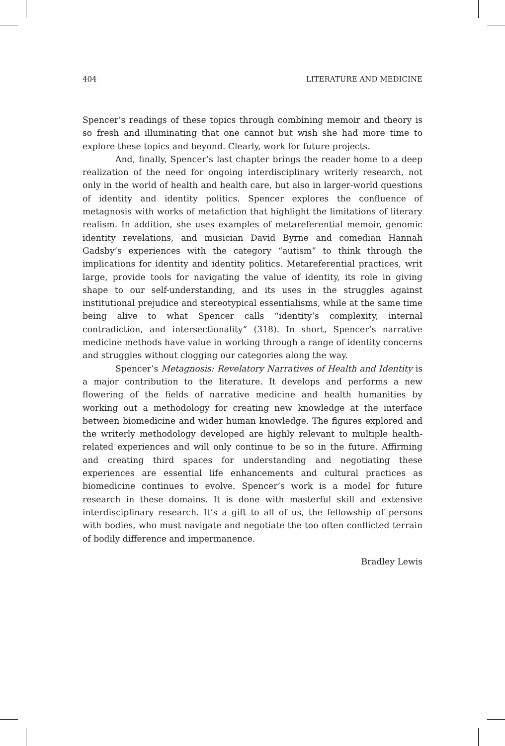404 LITERATURE AND MEDICINE
Spencer’s readings of these topics through combining memoir and theory is so fresh and illuminating that one cannot but wish she had more time to explore these topics and beyond. Clearly, work for future projects.
And, finally, Spencer’s last chapter brings the reader home to a deep realization of the need for ongoing interdisciplinary writerly research, not only in the world of health and health care, but also in larger-world questions of identity and identity politics. Spencer explores the confluence of metagnosis with works of metafiction that highlight the limitations of literary realism. In addition, she uses examples of metareferential memoir, genomic identity revelations, and musician David Byrne and comedian Hannah Gadsby’s experiences with the category “autism” to think through the implications for identity and identity politics. Metareferential practices, writ large, provide tools for navigating the value of identity, its role in giving shape to our self-understanding, and its uses in the struggles against institutional prejudice and stereotypical essentialisms, while at the same time being alive to what Spencer calls “identity’s complexity, internal contradiction, and intersectionality” (318). In short, Spencer’s narrative medicine methods have value in working through a range of identity concerns and struggles without clogging our categories along the way.
Spencer’s Metagnosis: Revelatory Narratives of Health and Identity is a major contribution to the literature. It develops and performs a new flowering of the fields of narrative medicine and health humanities by working out a methodology for creating new knowledge at the interface between biomedicine and wider human knowledge. The figures explored and the writerly methodology developed are highly relevant to multiple health-related experiences and will only continue to be so in the future. Affirming and creating third spaces for understanding and negotiating these experiences are essential life enhancements and cultural practices as biomedicine continues to evolve. Spencer’s work is a model for future research in these domains. It is done with masterful skill and extensive interdisciplinary research. It’s a gift to all of us, the fellowship of persons with bodies, who must navigate and negotiate the too often conflicted terrain of bodily difference and impermanence.
Bradley Lewis